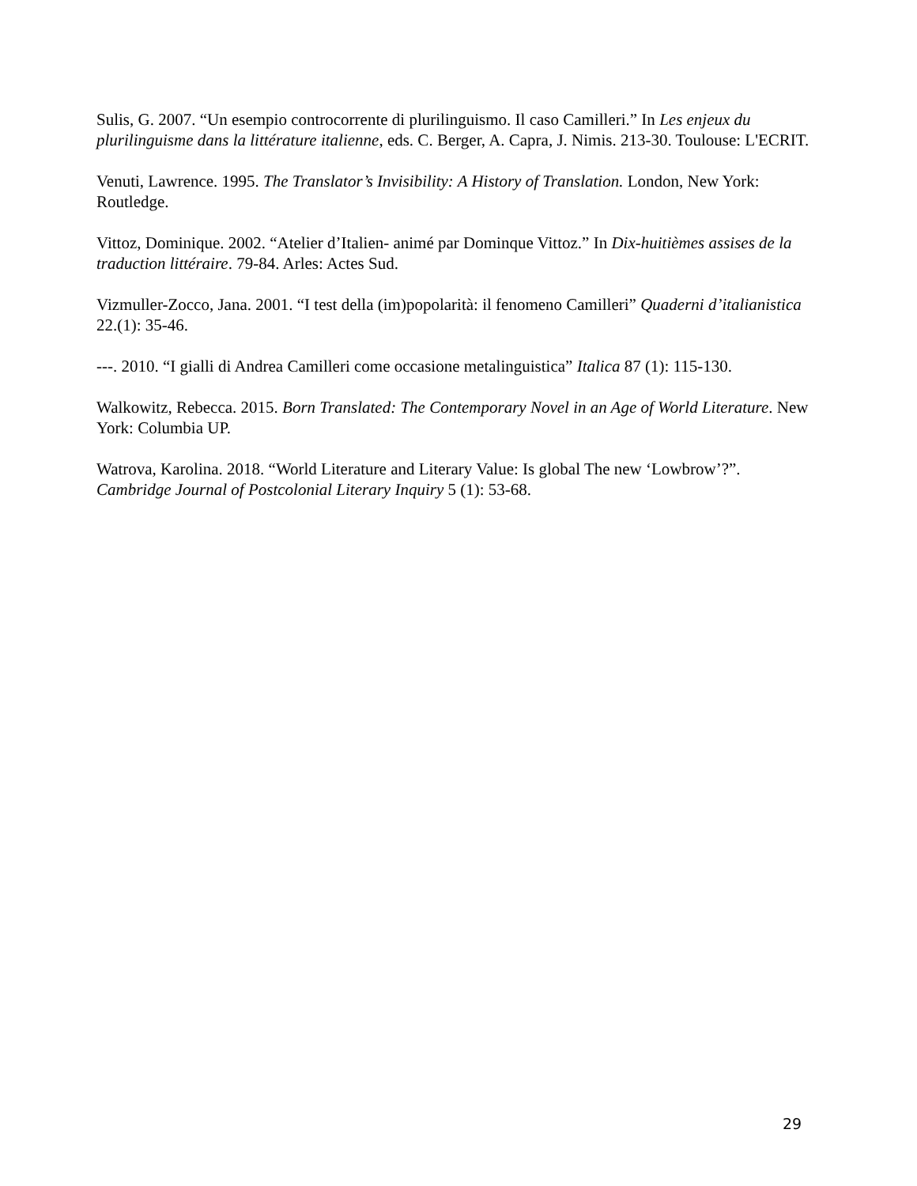Sulis, G. 2007. “Un esempio controcorrente di plurilinguismo. Il caso Camilleri.” In Les enjeux du plurilinguisme dans la littérature italienne, eds. C. Berger, A. Capra, J. Nimis. 213-30. Toulouse: L'ECRIT.
Venuti, Lawrence. 1995. The Translator’s Invisibility: A History of Translation. London, New York: Routledge.
Vittoz, Dominique. 2002. “Atelier d’Italien- animé par Dominque Vittoz.” In Dix-huitièmes assises de la traduction littéraire. 79-84. Arles: Actes Sud.
Vizmuller-Zocco, Jana. 2001. “I test della (im)popolarità: il fenomeno Camilleri” Quaderni d’italianistica 22.(1): 35-46.
---. 2010. “I gialli di Andrea Camilleri come occasione metalinguistica” Italica 87 (1): 115-130.
Walkowitz, Rebecca. 2015. Born Translated: The Contemporary Novel in an Age of World Literature. New York: Columbia UP.
Watrova, Karolina. 2018. “World Literature and Literary Value: Is global The new ‘Lowbrow’?”. Cambridge Journal of Postcolonial Literary Inquiry 5 (1): 53-68.
29